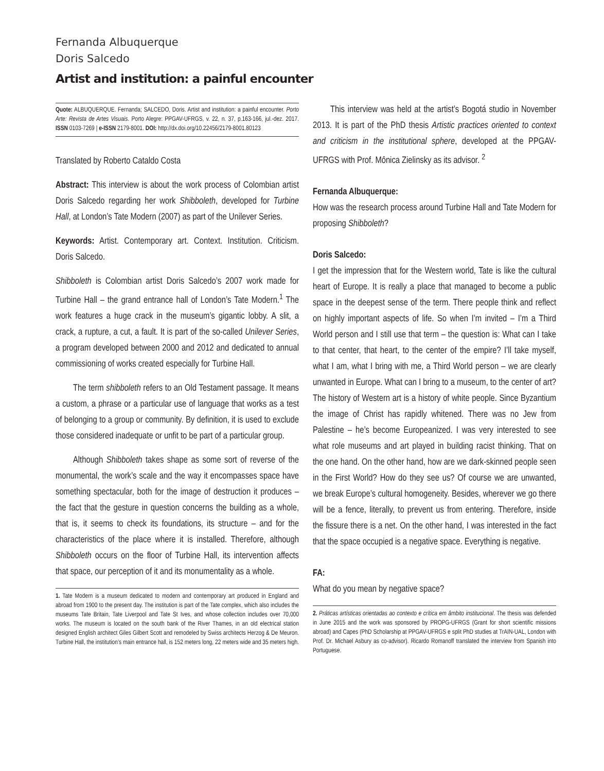Fernanda Albuquerque
Doris Salcedo
Artist and institution: a painful encounter
Quote: ALBUQUERQUE. Fernanda; SALCEDO, Doris. Artist and institution: a painful encounter. Porto Arte: Revista de Artes Visuais. Porto Alegre: PPGAV-UFRGS, v. 22, n. 37, p.163-166, jul.-dez. 2017. ISSN 0103-7269 | e-ISSN 2179-8001. DOI: http://dx.doi.org/10.22456/2179-8001.80123
Translated by Roberto Cataldo Costa
Abstract: This interview is about the work process of Colombian artist Doris Salcedo regarding her work Shibboleth, developed for Turbine Hall, at London’s Tate Modern (2007) as part of the Unilever Series.
Keywords: Artist. Contemporary art. Context. Institution. Criticism. Doris Salcedo.
Shibboleth is Colombian artist Doris Salcedo’s 2007 work made for Turbine Hall – the grand entrance hall of London’s Tate Modern.<sup>1</sup> The work features a huge crack in the museum’s gigantic lobby. A slit, a crack, a rupture, a cut, a fault. It is part of the so-called Unilever Series, a program developed between 2000 and 2012 and dedicated to annual commissioning of works created especially for Turbine Hall.
The term shibboleth refers to an Old Testament passage. It means a custom, a phrase or a particular use of language that works as a test of belonging to a group or community. By definition, it is used to exclude those considered inadequate or unfit to be part of a particular group.
Although Shibboleth takes shape as some sort of reverse of the monumental, the work’s scale and the way it encompasses space have something spectacular, both for the image of destruction it produces – the fact that the gesture in question concerns the building as a whole, that is, it seems to check its foundations, its structure – and for the characteristics of the place where it is installed. Therefore, although Shibboleth occurs on the floor of Turbine Hall, its intervention affects that space, our perception of it and its monumentality as a whole.
1. Tate Modern is a museum dedicated to modern and contemporary art produced in England and abroad from 1900 to the present day. The institution is part of the Tate complex, which also includes the museums Tate Britain, Tate Liverpool and Tate St Ives, and whose collection includes over 70,000 works. The museum is located on the south bank of the River Thames, in an old electrical station designed English architect Giles Gilbert Scott and remodeled by Swiss architects Herzog & De Meuron. Turbine Hall, the institution’s main entrance hall, is 152 meters long, 22 meters wide and 35 meters high.
This interview was held at the artist’s Bogotá studio in November 2013. It is part of the PhD thesis Artistic practices oriented to context and criticism in the institutional sphere, developed at the PPGAV-UFRGS with Prof. Mônica Zielinsky as its advisor. <sup>2</sup>
Fernanda Albuquerque:
How was the research process around Turbine Hall and Tate Modern for proposing Shibboleth?
Doris Salcedo:
I get the impression that for the Western world, Tate is like the cultural heart of Europe. It is really a place that managed to become a public space in the deepest sense of the term. There people think and reflect on highly important aspects of life. So when I’m invited – I’m a Third World person and I still use that term – the question is: What can I take to that center, that heart, to the center of the empire? I’ll take myself, what I am, what I bring with me, a Third World person – we are clearly unwanted in Europe. What can I bring to a museum, to the center of art? The history of Western art is a history of white people. Since Byzantium the image of Christ has rapidly whitened. There was no Jew from Palestine – he’s become Europeanized. I was very interested to see what role museums and art played in building racist thinking. That on the one hand. On the other hand, how are we dark-skinned people seen in the First World? How do they see us? Of course we are unwanted, we break Europe’s cultural homogeneity. Besides, wherever we go there will be a fence, literally, to prevent us from entering. Therefore, inside the fissure there is a net. On the other hand, I was interested in the fact that the space occupied is a negative space. Everything is negative.
FA:
What do you mean by negative space?
2. Práticas artísticas orientadas ao contexto e crítica em âmbito institucional. The thesis was defended in June 2015 and the work was sponsored by PROPG-UFRGS (Grant for short scientific missions abroad) and Capes (PhD Scholarship at PPGAV-UFRGS e split PhD studies at TrAIN-UAL, London with Prof. Dr. Michael Asbury as co-advisor). Ricardo Romanoff translated the interview from Spanish into Portuguese.